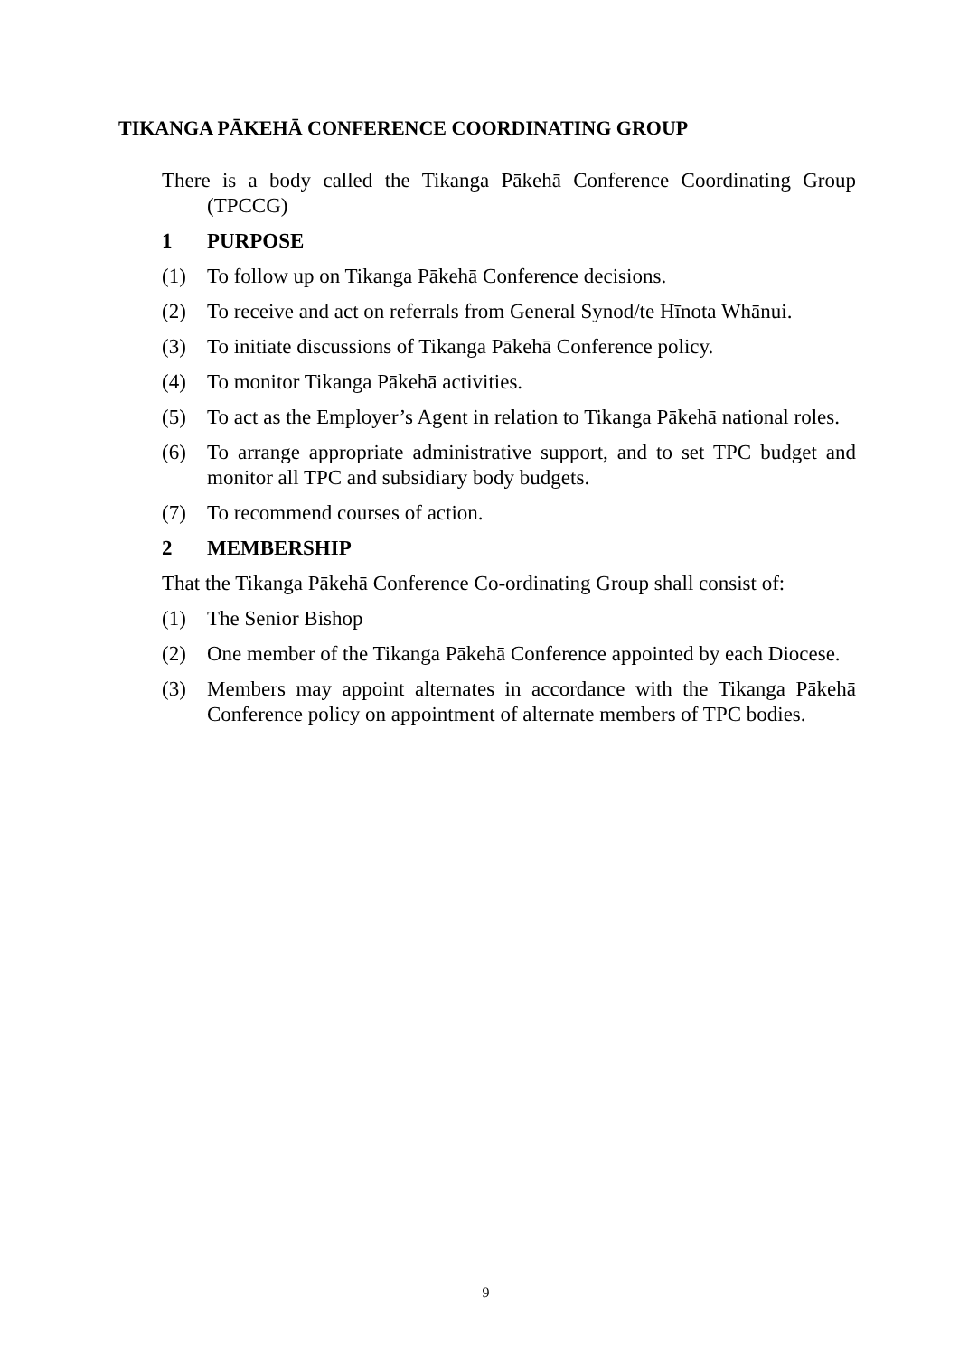TIKANGA PĀKEHĀ CONFERENCE COORDINATING GROUP
There is a body called the Tikanga Pākehā Conference Coordinating Group (TPCCG)
1 PURPOSE
(1) To follow up on Tikanga Pākehā Conference decisions.
(2) To receive and act on referrals from General Synod/te Hīnota Whānui.
(3) To initiate discussions of Tikanga Pākehā Conference policy.
(4) To monitor Tikanga Pākehā activities.
(5) To act as the Employer’s Agent in relation to Tikanga Pākehā national roles.
(6) To arrange appropriate administrative support, and to set TPC budget and monitor all TPC and subsidiary body budgets.
(7) To recommend courses of action.
2 MEMBERSHIP
That the Tikanga Pākehā Conference Co-ordinating Group shall consist of:
(1) The Senior Bishop
(2) One member of the Tikanga Pākehā Conference appointed by each Diocese.
(3) Members may appoint alternates in accordance with the Tikanga Pākehā Conference policy on appointment of alternate members of TPC bodies.
9